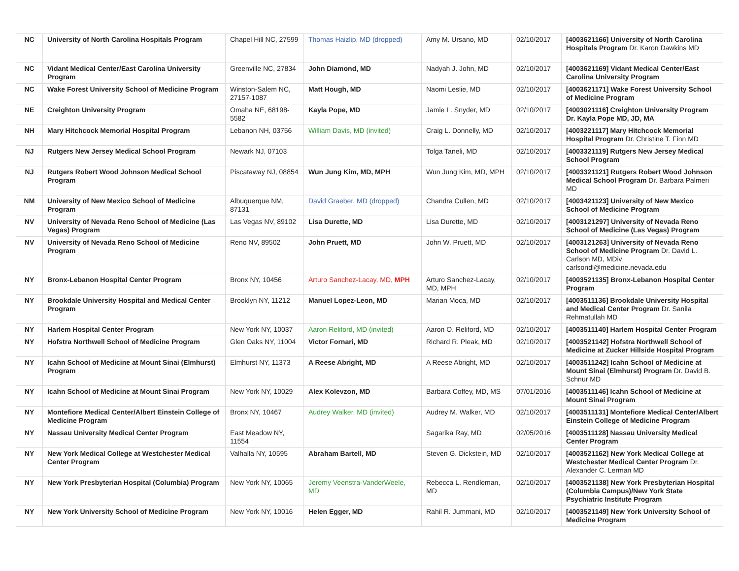| NC | University of North Carolina Hospitals Program | Chapel Hill NC, 27599 | Thomas Haizlip, MD (dropped) | Amy M. Ursano, MD | 02/10/2017 | [4003621166] University of North Carolina Hospitals Program Dr. Karon Dawkins MD |
| NC | Vidant Medical Center/East Carolina University Program | Greenville NC, 27834 | John Diamond, MD | Nadyah J. John, MD | 02/10/2017 | [4003621169] Vidant Medical Center/East Carolina University Program |
| NC | Wake Forest University School of Medicine Program | Winston-Salem NC, 27157-1087 | Matt Hough, MD | Naomi Leslie, MD | 02/10/2017 | [4003621171] Wake Forest University School of Medicine Program |
| NE | Creighton University Program | Omaha NE, 68198-5582 | Kayla Pope, MD | Jamie L. Snyder, MD | 02/10/2017 | [4003021116] Creighton University Program Dr. Kayla Pope MD, JD, MA |
| NH | Mary Hitchcock Memorial Hospital Program | Lebanon NH, 03756 | William Davis, MD (invited) | Craig L. Donnelly, MD | 02/10/2017 | [4003221117] Mary Hitchcock Memorial Hospital Program Dr. Christine T. Finn MD |
| NJ | Rutgers New Jersey Medical School Program | Newark NJ, 07103 | | Tolga Taneli, MD | 02/10/2017 | [4003321119] Rutgers New Jersey Medical School Program |
| NJ | Rutgers Robert Wood Johnson Medical School Program | Piscataway NJ, 08854 | Wun Jung Kim, MD, MPH | Wun Jung Kim, MD, MPH | 02/10/2017 | [4003321121] Rutgers Robert Wood Johnson Medical School Program Dr. Barbara Palmeri MD |
| NM | University of New Mexico School of Medicine Program | Albuquerque NM, 87131 | David Graeber, MD (dropped) | Chandra Cullen, MD | 02/10/2017 | [4003421123] University of New Mexico School of Medicine Program |
| NV | University of Nevada Reno School of Medicine (Las Vegas) Program | Las Vegas NV, 89102 | Lisa Durette, MD | Lisa Durette, MD | 02/10/2017 | [4003121297] University of Nevada Reno School of Medicine (Las Vegas) Program |
| NV | University of Nevada Reno School of Medicine Program | Reno NV, 89502 | John Pruett, MD | John W. Pruett, MD | 02/10/2017 | [4003121263] University of Nevada Reno School of Medicine Program Dr. David L. Carlson MD, MDiv carlsondl@medicine.nevada.edu |
| NY | Bronx-Lebanon Hospital Center Program | Bronx NY, 10456 | Arturo Sanchez-Lacay, MD, MPH | Arturo Sanchez-Lacay, MD, MPH | 02/10/2017 | [4003521135] Bronx-Lebanon Hospital Center Program |
| NY | Brookdale University Hospital and Medical Center Program | Brooklyn NY, 11212 | Manuel Lopez-Leon, MD | Marian Moca, MD | 02/10/2017 | [4003511136] Brookdale University Hospital and Medical Center Program Dr. Sanila Rehmatullah MD |
| NY | Harlem Hospital Center Program | New York NY, 10037 | Aaron Reliford, MD (invited) | Aaron O. Reliford, MD | 02/10/2017 | [4003511140] Harlem Hospital Center Program |
| NY | Hofstra Northwell School of Medicine Program | Glen Oaks NY, 11004 | Victor Fornari, MD | Richard R. Pleak, MD | 02/10/2017 | [4003521142] Hofstra Northwell School of Medicine at Zucker Hillside Hospital Program |
| NY | Icahn School of Medicine at Mount Sinai (Elmhurst) Program | Elmhurst NY, 11373 | A Reese Abright, MD | A Reese Abright, MD | 02/10/2017 | [4003511242] Icahn School of Medicine at Mount Sinai (Elmhurst) Program Dr. David B. Schnur MD |
| NY | Icahn School of Medicine at Mount Sinai Program | New York NY, 10029 | Alex Kolevzon, MD | Barbara Coffey, MD, MS | 07/01/2016 | [4003511146] Icahn School of Medicine at Mount Sinai Program |
| NY | Montefiore Medical Center/Albert Einstein College of Medicine Program | Bronx NY, 10467 | Audrey Walker, MD (invited) | Audrey M. Walker, MD | 02/10/2017 | [4003511131] Montefiore Medical Center/Albert Einstein College of Medicine Program |
| NY | Nassau University Medical Center Program | East Meadow NY, 11554 | | Sagarika Ray, MD | 02/05/2016 | [4003511128] Nassau University Medical Center Program |
| NY | New York Medical College at Westchester Medical Center Program | Valhalla NY, 10595 | Abraham Bartell, MD | Steven G. Dickstein, MD | 02/10/2017 | [4003521162] New York Medical College at Westchester Medical Center Program Dr. Alexander C. Lerman MD |
| NY | New York Presbyterian Hospital (Columbia) Program | New York NY, 10065 | Jeremy Veenstra-VanderWeele, MD | Rebecca L. Rendleman, MD | 02/10/2017 | [4003521138] New York Presbyterian Hospital (Columbia Campus)/New York State Psychiatric Institute Program |
| NY | New York University School of Medicine Program | New York NY, 10016 | Helen Egger, MD | Rahil R. Jummani, MD | 02/10/2017 | [4003521149] New York University School of Medicine Program |